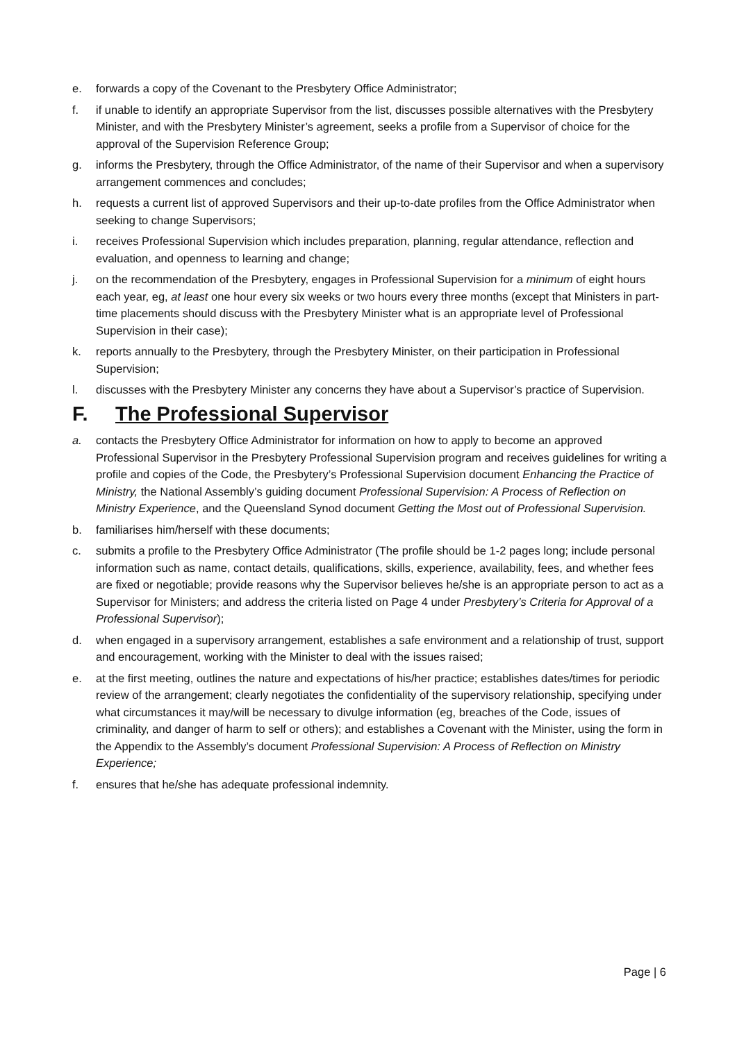e. forwards a copy of the Covenant to the Presbytery Office Administrator;
f. if unable to identify an appropriate Supervisor from the list, discusses possible alternatives with the Presbytery Minister, and with the Presbytery Minister’s agreement, seeks a profile from a Supervisor of choice for the approval of the Supervision Reference Group;
g. informs the Presbytery, through the Office Administrator, of the name of their Supervisor and when a supervisory arrangement commences and concludes;
h. requests a current list of approved Supervisors and their up-to-date profiles from the Office Administrator when seeking to change Supervisors;
i. receives Professional Supervision which includes preparation, planning, regular attendance, reflection and evaluation, and openness to learning and change;
j. on the recommendation of the Presbytery, engages in Professional Supervision for a minimum of eight hours each year, eg, at least one hour every six weeks or two hours every three months (except that Ministers in part-time placements should discuss with the Presbytery Minister what is an appropriate level of Professional Supervision in their case);
k. reports annually to the Presbytery, through the Presbytery Minister, on their participation in Professional Supervision;
l. discusses with the Presbytery Minister any concerns they have about a Supervisor’s practice of Supervision.
F. The Professional Supervisor
a. contacts the Presbytery Office Administrator for information on how to apply to become an approved Professional Supervisor in the Presbytery Professional Supervision program and receives guidelines for writing a profile and copies of the Code, the Presbytery’s Professional Supervision document Enhancing the Practice of Ministry, the National Assembly’s guiding document Professional Supervision: A Process of Reflection on Ministry Experience, and the Queensland Synod document Getting the Most out of Professional Supervision.
b. familiarises him/herself with these documents;
c. submits a profile to the Presbytery Office Administrator (The profile should be 1-2 pages long; include personal information such as name, contact details, qualifications, skills, experience, availability, fees, and whether fees are fixed or negotiable; provide reasons why the Supervisor believes he/she is an appropriate person to act as a Supervisor for Ministers; and address the criteria listed on Page 4 under Presbytery’s Criteria for Approval of a Professional Supervisor);
d. when engaged in a supervisory arrangement, establishes a safe environment and a relationship of trust, support and encouragement, working with the Minister to deal with the issues raised;
e. at the first meeting, outlines the nature and expectations of his/her practice; establishes dates/times for periodic review of the arrangement; clearly negotiates the confidentiality of the supervisory relationship, specifying under what circumstances it may/will be necessary to divulge information (eg, breaches of the Code, issues of criminality, and danger of harm to self or others); and establishes a Covenant with the Minister, using the form in the Appendix to the Assembly’s document Professional Supervision: A Process of Reflection on Ministry Experience;
f. ensures that he/she has adequate professional indemnity.
Page | 6